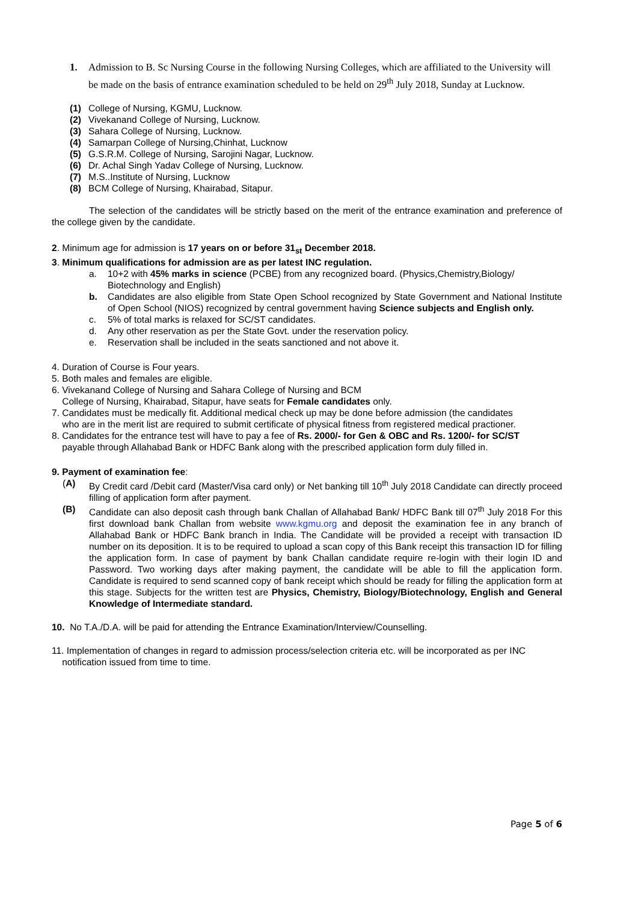1. Admission to B. Sc Nursing Course in the following Nursing Colleges, which are affiliated to the University will be made on the basis of entrance examination scheduled to be held on 29<sup>th</sup> July 2018, Sunday at Lucknow.
(1) College of Nursing, KGMU, Lucknow.
(2) Vivekanand College of Nursing, Lucknow.
(3) Sahara College of Nursing, Lucknow.
(4) Samarpan College of Nursing,Chinhat, Lucknow
(5) G.S.R.M. College of Nursing, Sarojini Nagar, Lucknow.
(6) Dr. Achal Singh Yadav College of Nursing, Lucknow.
(7) M.S..Institute of Nursing, Lucknow
(8) BCM College of Nursing, Khairabad, Sitapur.
The selection of the candidates will be strictly based on the merit of the entrance examination and preference of the college given by the candidate.
2. Minimum age for admission is 17 years on or before 31<sub>st</sub> December 2018.
3. Minimum qualifications for admission are as per latest INC regulation.
a. 10+2 with 45% marks in science (PCBE) from any recognized board. (Physics,Chemistry,Biology/ Biotechnology and English)
b. Candidates are also eligible from State Open School recognized by State Government and National Institute of Open School (NIOS) recognized by central government having Science subjects and English only.
c. 5% of total marks is relaxed for SC/ST candidates.
d. Any other reservation as per the State Govt. under the reservation policy.
e. Reservation shall be included in the seats sanctioned and not above it.
4. Duration of Course is Four years.
5. Both males and females are eligible.
6. Vivekanand College of Nursing and Sahara College of Nursing and BCM
College of Nursing, Khairabad, Sitapur, have seats for Female candidates only.
7. Candidates must be medically fit. Additional medical check up may be done before admission (the candidates
who are in the merit list are required to submit certificate of physical fitness from registered medical practioner.
8. Candidates for the entrance test will have to pay a fee of Rs. 2000/- for Gen & OBC and Rs. 1200/- for SC/ST
payable through Allahabad Bank or HDFC Bank along with the prescribed application form duly filled in.
9. Payment of examination fee:
(A) By Credit card /Debit card (Master/Visa card only) or Net banking till 10<sup>th</sup> July 2018 Candidate can directly proceed filling of application form after payment.
(B) Candidate can also deposit cash through bank Challan of Allahabad Bank/ HDFC Bank till 07<sup>th</sup> July 2018 For this first download bank Challan from website www.kgmu.org and deposit the examination fee in any branch of Allahabad Bank or HDFC Bank branch in India. The Candidate will be provided a receipt with transaction ID number on its deposition. It is to be required to upload a scan copy of this Bank receipt this transaction ID for filling the application form. In case of payment by bank Challan candidate require re-login with their login ID and Password. Two working days after making payment, the candidate will be able to fill the application form. Candidate is required to send scanned copy of bank receipt which should be ready for filling the application form at this stage. Subjects for the written test are Physics, Chemistry, Biology/Biotechnology, English and General Knowledge of Intermediate standard.
10. No T.A./D.A. will be paid for attending the Entrance Examination/Interview/Counselling.
11. Implementation of changes in regard to admission process/selection criteria etc. will be incorporated as per INC
notification issued from time to time.
Page 5 of 6